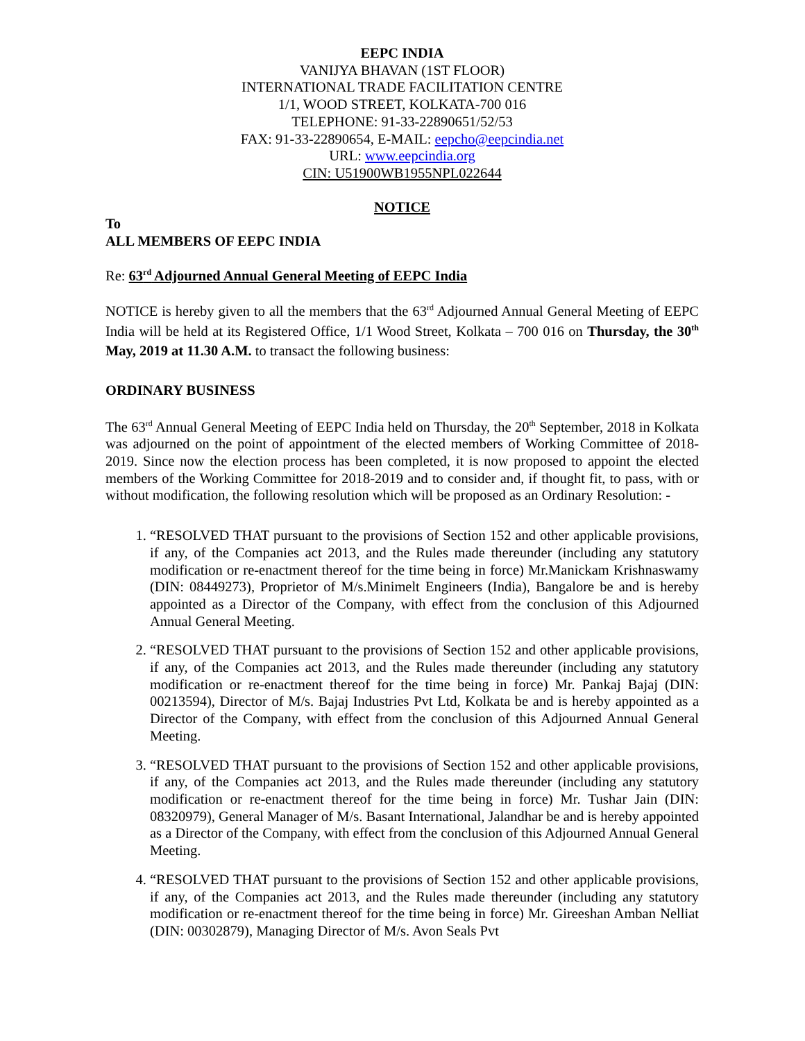EEPC INDIA
VANIJYA BHAVAN (1ST FLOOR)
INTERNATIONAL TRADE FACILITATION CENTRE
1/1, WOOD STREET, KOLKATA-700 016
TELEPHONE: 91-33-22890651/52/53
FAX: 91-33-22890654, E-MAIL: eepcho@eepcindia.net
URL: www.eepcindia.org
CIN: U51900WB1955NPL022644
NOTICE
To
ALL MEMBERS OF EEPC INDIA
Re: 63<sup>rd</sup> Adjourned Annual General Meeting of EEPC India
NOTICE is hereby given to all the members that the 63<sup>rd</sup> Adjourned Annual General Meeting of EEPC India will be held at its Registered Office, 1/1 Wood Street, Kolkata – 700 016 on Thursday, the 30<sup>th</sup> May, 2019 at 11.30 A.M. to transact the following business:
ORDINARY BUSINESS
The 63<sup>rd</sup> Annual General Meeting of EEPC India held on Thursday, the 20<sup>th</sup> September, 2018 in Kolkata was adjourned on the point of appointment of the elected members of Working Committee of 2018-2019. Since now the election process has been completed, it is now proposed to appoint the elected members of the Working Committee for 2018-2019 and to consider and, if thought fit, to pass, with or without modification, the following resolution which will be proposed as an Ordinary Resolution: -
1. “RESOLVED THAT pursuant to the provisions of Section 152 and other applicable provisions, if any, of the Companies act 2013, and the Rules made thereunder (including any statutory modification or re-enactment thereof for the time being in force) Mr.Manickam Krishnaswamy (DIN: 08449273), Proprietor of M/s.Minimelt Engineers (India), Bangalore be and is hereby appointed as a Director of the Company, with effect from the conclusion of this Adjourned Annual General Meeting.
2. “RESOLVED THAT pursuant to the provisions of Section 152 and other applicable provisions, if any, of the Companies act 2013, and the Rules made thereunder (including any statutory modification or re-enactment thereof for the time being in force) Mr. Pankaj Bajaj (DIN: 00213594), Director of M/s. Bajaj Industries Pvt Ltd, Kolkata be and is hereby appointed as a Director of the Company, with effect from the conclusion of this Adjourned Annual General Meeting.
3. “RESOLVED THAT pursuant to the provisions of Section 152 and other applicable provisions, if any, of the Companies act 2013, and the Rules made thereunder (including any statutory modification or re-enactment thereof for the time being in force) Mr. Tushar Jain (DIN: 08320979), General Manager of M/s. Basant International, Jalandhar be and is hereby appointed as a Director of the Company, with effect from the conclusion of this Adjourned Annual General Meeting.
4. “RESOLVED THAT pursuant to the provisions of Section 152 and other applicable provisions, if any, of the Companies act 2013, and the Rules made thereunder (including any statutory modification or re-enactment thereof for the time being in force) Mr. Gireeshan Amban Nelliat (DIN: 00302879), Managing Director of M/s. Avon Seals Pvt